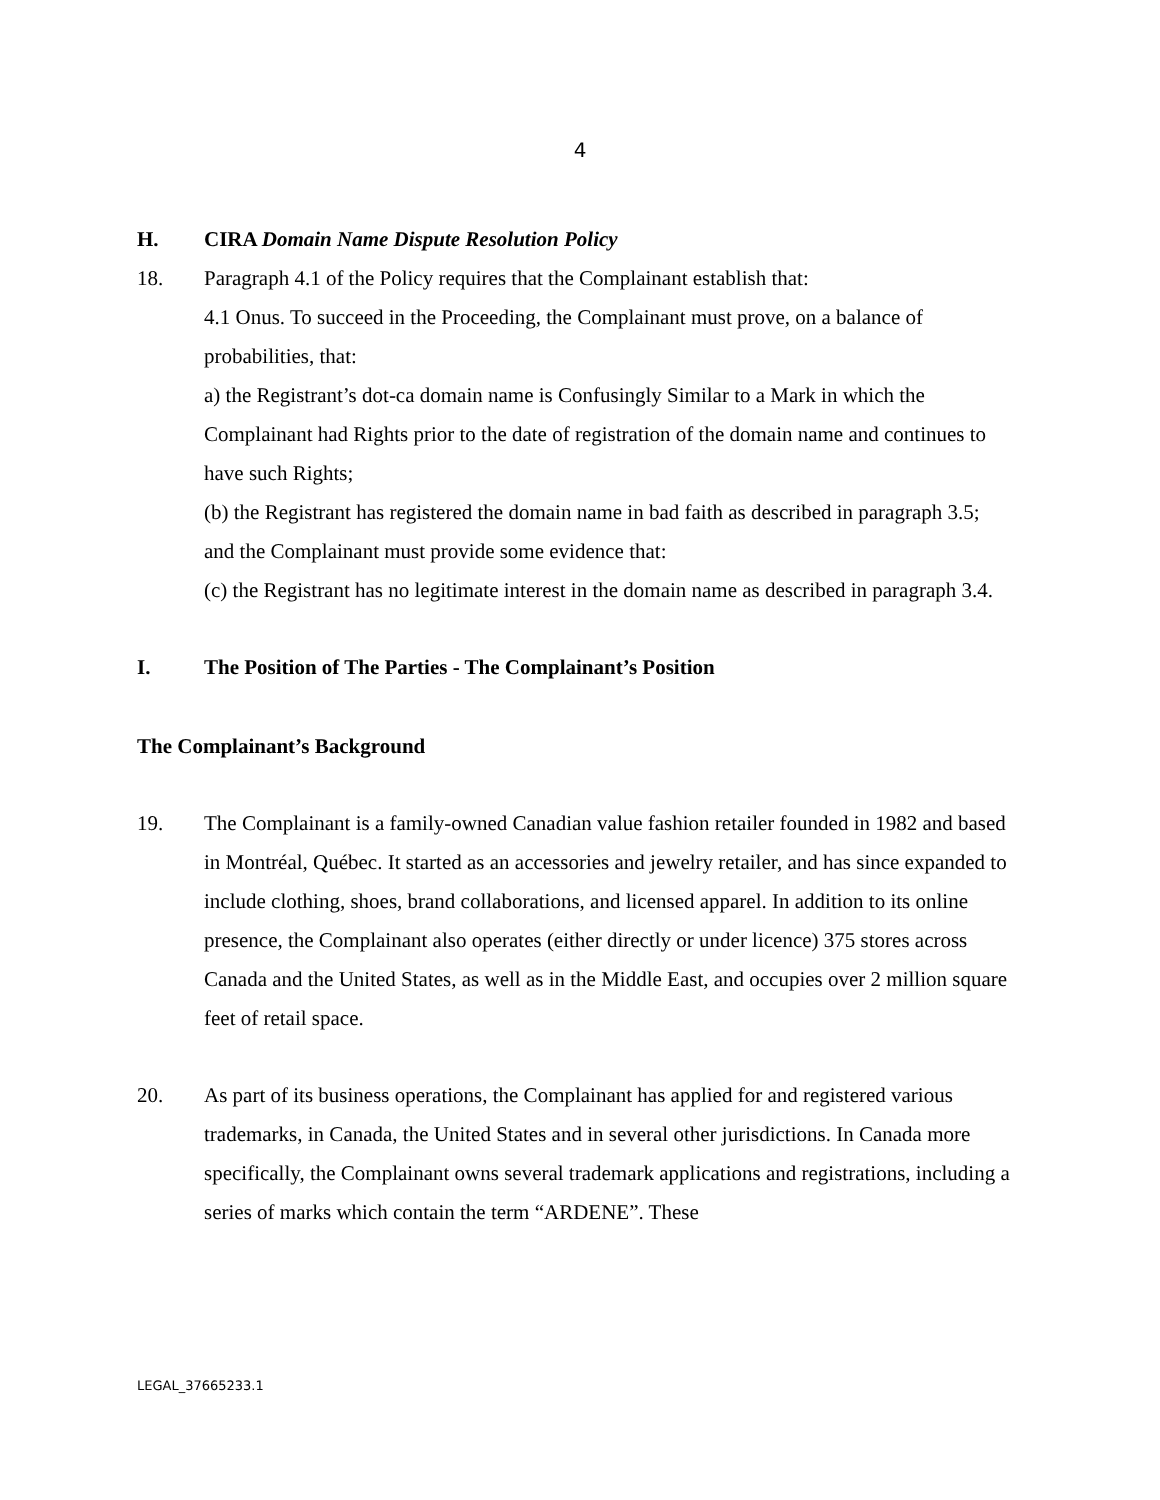4
H. CIRA Domain Name Dispute Resolution Policy
18. Paragraph 4.1 of the Policy requires that the Complainant establish that:
4.1 Onus. To succeed in the Proceeding, the Complainant must prove, on a balance of probabilities, that:
a) the Registrant’s dot-ca domain name is Confusingly Similar to a Mark in which the Complainant had Rights prior to the date of registration of the domain name and continues to have such Rights;
(b) the Registrant has registered the domain name in bad faith as described in paragraph 3.5;
and the Complainant must provide some evidence that:
(c) the Registrant has no legitimate interest in the domain name as described in paragraph 3.4.
I. The Position of The Parties - The Complainant’s Position
The Complainant’s Background
19. The Complainant is a family-owned Canadian value fashion retailer founded in 1982 and based in Montréal, Québec. It started as an accessories and jewelry retailer, and has since expanded to include clothing, shoes, brand collaborations, and licensed apparel. In addition to its online presence, the Complainant also operates (either directly or under licence) 375 stores across Canada and the United States, as well as in the Middle East, and occupies over 2 million square feet of retail space.
20. As part of its business operations, the Complainant has applied for and registered various trademarks, in Canada, the United States and in several other jurisdictions. In Canada more specifically, the Complainant owns several trademark applications and registrations, including a series of marks which contain the term “ARDENE”. These
LEGAL_37665233.1